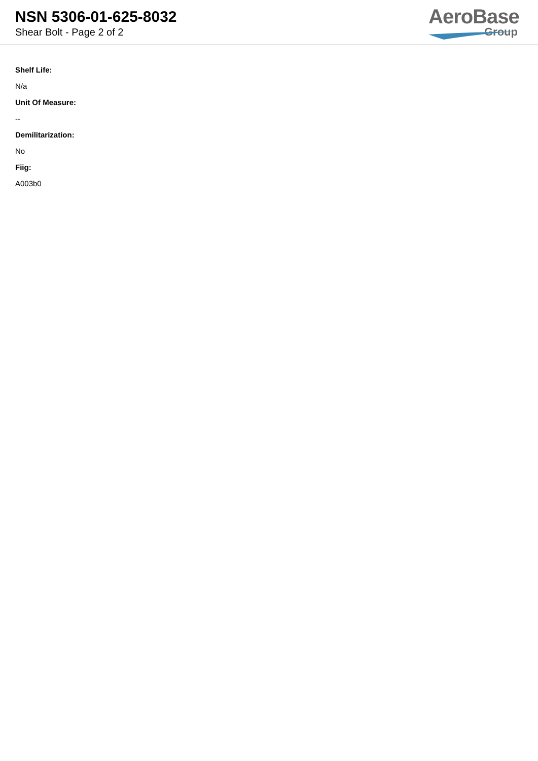NSN 5306-01-625-8032
Shear Bolt - Page 2 of 2
AeroBase
Group
Shelf Life:
N/a
Unit Of Measure:
--
Demilitarization:
No
Fiig:
A003b0